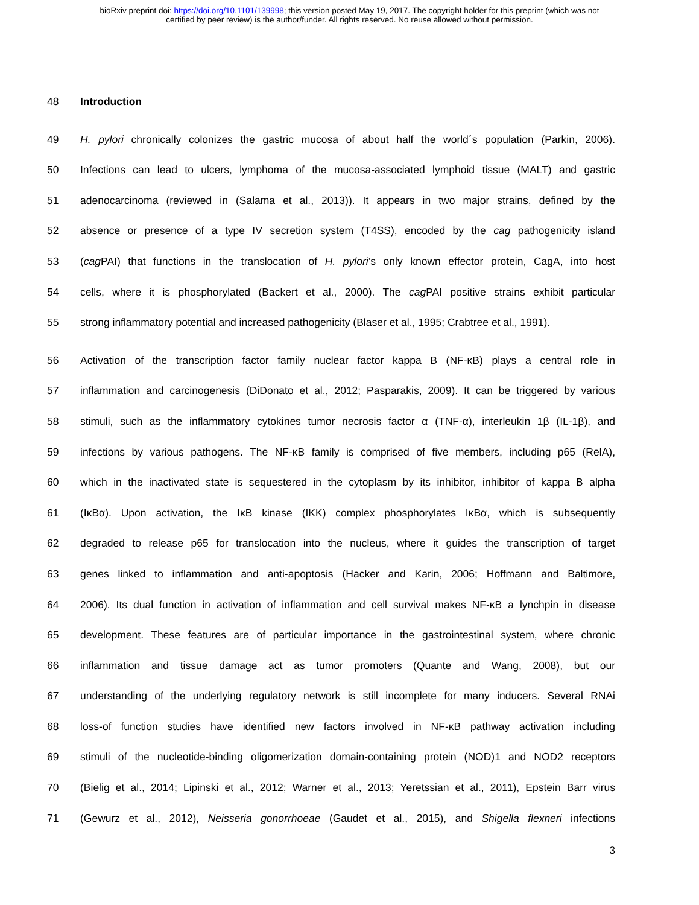bioRxiv preprint doi: https://doi.org/10.1101/139998; this version posted May 19, 2017. The copyright holder for this preprint (which was not
certified by peer review) is the author/funder. All rights reserved. No reuse allowed without permission.
48 Introduction
49 H. pylori chronically colonizes the gastric mucosa of about half the world´s population (Parkin, 2006).
50 Infections can lead to ulcers, lymphoma of the mucosa-associated lymphoid tissue (MALT) and gastric
51 adenocarcinoma (reviewed in (Salama et al., 2013)). It appears in two major strains, defined by the
52 absence or presence of a type IV secretion system (T4SS), encoded by the cag pathogenicity island
53 (cag PAI) that functions in the translocation of H. pylori’s only known effector protein, CagA, into host
54 cells, where it is phosphorylated (Backert et al., 2000). The cag PAI positive strains exhibit particular
55 strong inflammatory potential and increased pathogenicity (Blaser et al., 1995; Crabtree et al., 1991).
56 Activation of the transcription factor family nuclear factor kappa B (NF-κB) plays a central role in
57 inflammation and carcinogenesis (DiDonato et al., 2012; Pasparakis, 2009). It can be triggered by various
58 stimuli, such as the inflammatory cytokines tumor necrosis factor α (TNF-α), interleukin 1β (IL-1β), and
59 infections by various pathogens. The NF-κB family is comprised of five members, including p65 (RelA),
60 which in the inactivated state is sequestered in the cytoplasm by its inhibitor, inhibitor of kappa B alpha
61 (IκBα). Upon activation, the IκB kinase (IKK) complex phosphorylates IκBα, which is subsequently
62 degraded to release p65 for translocation into the nucleus, where it guides the transcription of target
63 genes linked to inflammation and anti-apoptosis (Hacker and Karin, 2006; Hoffmann and Baltimore,
64 2006). Its dual function in activation of inflammation and cell survival makes NF-κB a lynchpin in disease
65 development. These features are of particular importance in the gastrointestinal system, where chronic
66 inflammation and tissue damage act as tumor promoters (Quante and Wang, 2008), but our
67 understanding of the underlying regulatory network is still incomplete for many inducers. Several RNAi
68 loss-of function studies have identified new factors involved in NF-κB pathway activation including
69 stimuli of the nucleotide-binding oligomerization domain-containing protein (NOD)1 and NOD2 receptors
70 (Bielig et al., 2014; Lipinski et al., 2012; Warner et al., 2013; Yeretssian et al., 2011), Epstein Barr virus
71 (Gewurz et al., 2012), Neisseria gonorrhoeae (Gaudet et al., 2015), and Shigella flexneri infections
3